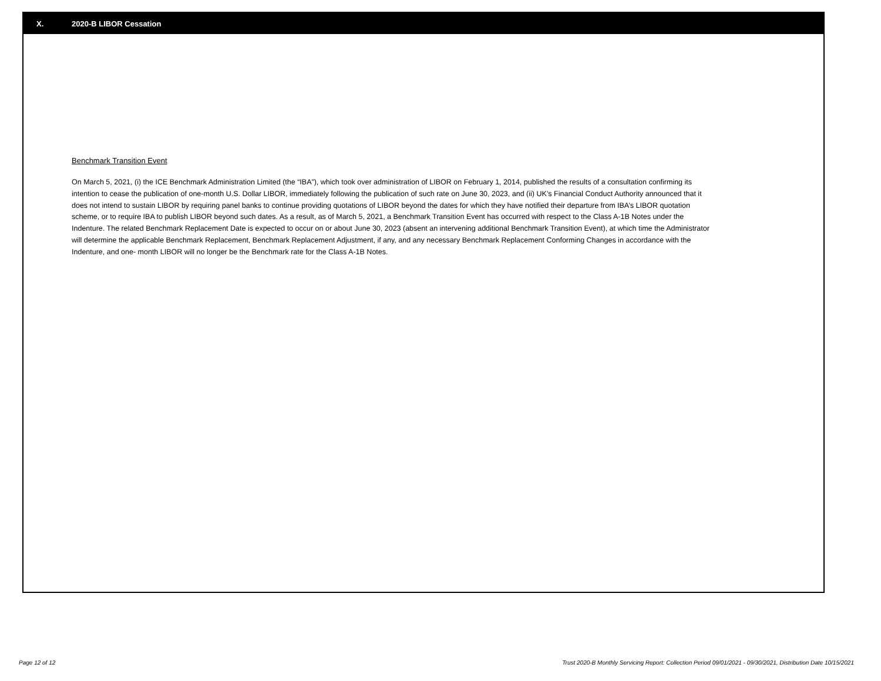X. 2020-B LIBOR Cessation
Benchmark Transition Event
On March 5, 2021, (i) the ICE Benchmark Administration Limited (the “IBA”), which took over administration of LIBOR on February 1, 2014, published the results of a consultation confirming its intention to cease the publication of one-month U.S. Dollar LIBOR, immediately following the publication of such rate on June 30, 2023, and (ii) UK’s Financial Conduct Authority announced that it does not intend to sustain LIBOR by requiring panel banks to continue providing quotations of LIBOR beyond the dates for which they have notified their departure from IBA’s LIBOR quotation scheme, or to require IBA to publish LIBOR beyond such dates. As a result, as of March 5, 2021, a Benchmark Transition Event has occurred with respect to the Class A-1B Notes under the Indenture. The related Benchmark Replacement Date is expected to occur on or about June 30, 2023 (absent an intervening additional Benchmark Transition Event), at which time the Administrator will determine the applicable Benchmark Replacement, Benchmark Replacement Adjustment, if any, and any necessary Benchmark Replacement Conforming Changes in accordance with the Indenture, and one- month LIBOR will no longer be the Benchmark rate for the Class A-1B Notes.
Page 12 of 12 Trust 2020-B Monthly Servicing Report: Collection Period 09/01/2021 - 09/30/2021, Distribution Date 10/15/2021